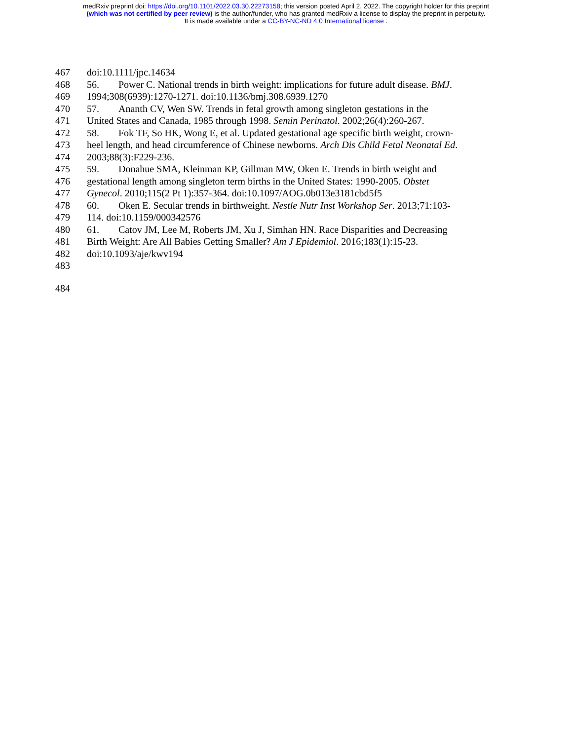medRxiv preprint doi: https://doi.org/10.1101/2022.03.30.22273158; this version posted April 2, 2022. The copyright holder for this preprint
(which was not certified by peer review) is the author/funder, who has granted medRxiv a license to display the preprint in perpetuity.
It is made available under a CC-BY-NC-ND 4.0 International license .
467 doi:10.1111/jpc.14634
468 56. Power C. National trends in birth weight: implications for future adult disease. BMJ.
469 1994;308(6939):1270-1271. doi:10.1136/bmj.308.6939.1270
470 57. Ananth CV, Wen SW. Trends in fetal growth among singleton gestations in the
471 United States and Canada, 1985 through 1998. Semin Perinatol. 2002;26(4):260-267.
472 58. Fok TF, So HK, Wong E, et al. Updated gestational age specific birth weight, crown-
473 heel length, and head circumference of Chinese newborns. Arch Dis Child Fetal Neonatal Ed.
474 2003;88(3):F229-236.
475 59. Donahue SMA, Kleinman KP, Gillman MW, Oken E. Trends in birth weight and
476 gestational length among singleton term births in the United States: 1990-2005. Obstet
477 Gynecol. 2010;115(2 Pt 1):357-364. doi:10.1097/AOG.0b013e3181cbd5f5
478 60. Oken E. Secular trends in birthweight. Nestle Nutr Inst Workshop Ser. 2013;71:103-
479 114. doi:10.1159/000342576
480 61. Catov JM, Lee M, Roberts JM, Xu J, Simhan HN. Race Disparities and Decreasing
481 Birth Weight: Are All Babies Getting Smaller? Am J Epidemiol. 2016;183(1):15-23.
482 doi:10.1093/aje/kwv194
483
484